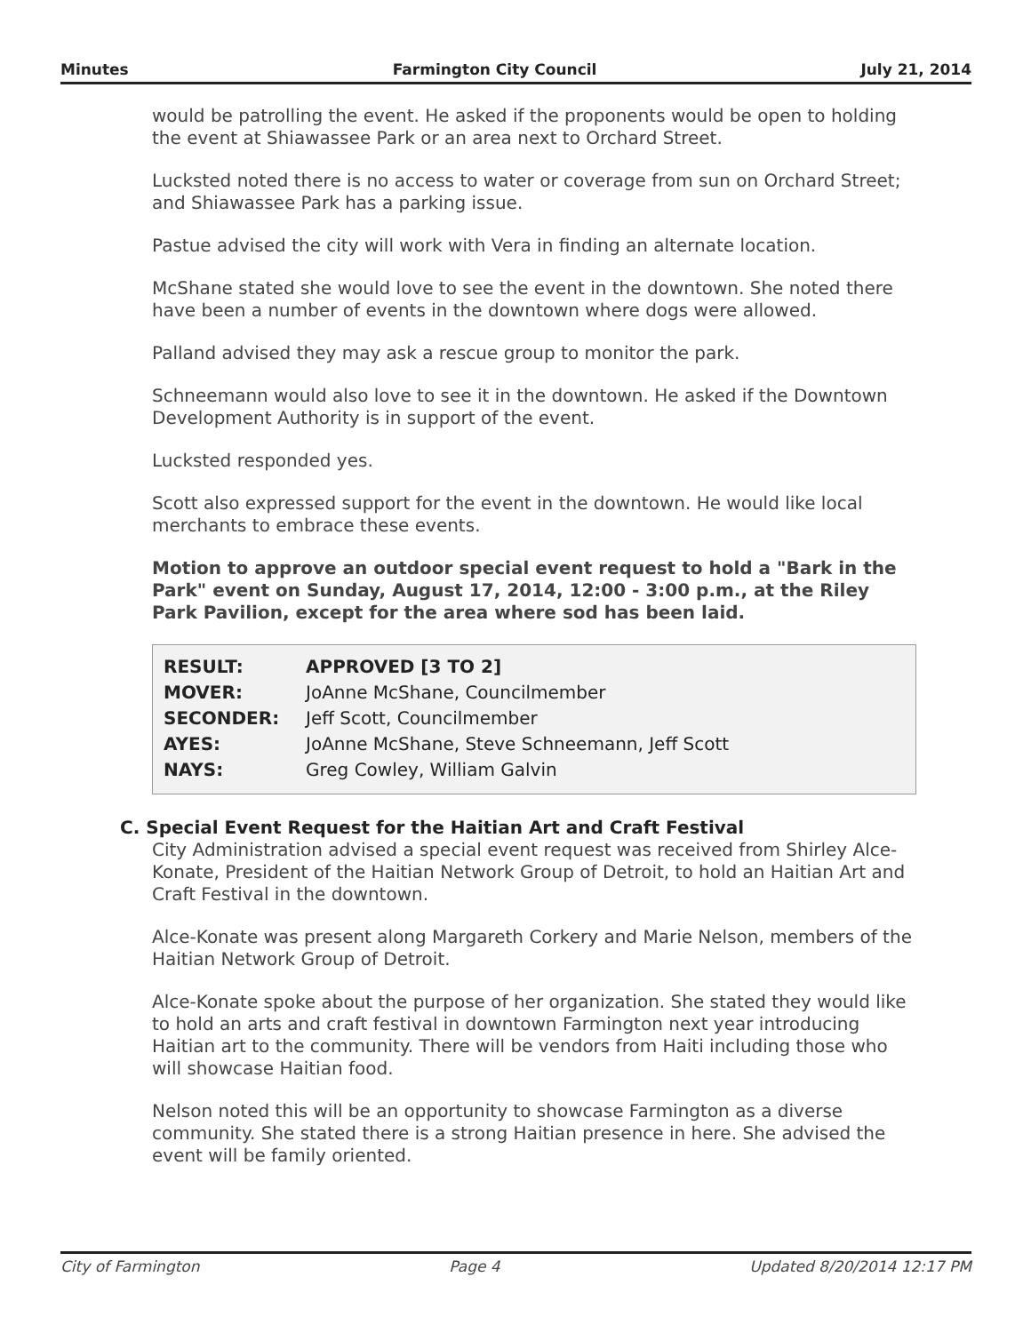Minutes Farmington City Council July 21, 2014
would be patrolling the event. He asked if the proponents would be open to holding the event at Shiawassee Park or an area next to Orchard Street.
Lucksted noted there is no access to water or coverage from sun on Orchard Street; and Shiawassee Park has a parking issue.
Pastue advised the city will work with Vera in finding an alternate location.
McShane stated she would love to see the event in the downtown. She noted there have been a number of events in the downtown where dogs were allowed.
Palland advised they may ask a rescue group to monitor the park.
Schneemann would also love to see it in the downtown. He asked if the Downtown Development Authority is in support of the event.
Lucksted responded yes.
Scott also expressed support for the event in the downtown. He would like local merchants to embrace these events.
Motion to approve an outdoor special event request to hold a "Bark in the Park" event on Sunday, August 17, 2014, 12:00 - 3:00 p.m., at the Riley Park Pavilion, except for the area where sod has been laid.
| RESULT: | APPROVED [3 TO 2] |
| MOVER: | JoAnne McShane, Councilmember |
| SECONDER: | Jeff Scott, Councilmember |
| AYES: | JoAnne McShane, Steve Schneemann, Jeff Scott |
| NAYS: | Greg Cowley, William Galvin |
C. Special Event Request for the Haitian Art and Craft Festival
City Administration advised a special event request was received from Shirley Alce-Konate, President of the Haitian Network Group of Detroit, to hold an Haitian Art and Craft Festival in the downtown.
Alce-Konate was present along Margareth Corkery and Marie Nelson, members of the Haitian Network Group of Detroit.
Alce-Konate spoke about the purpose of her organization. She stated they would like to hold an arts and craft festival in downtown Farmington next year introducing Haitian art to the community. There will be vendors from Haiti including those who will showcase Haitian food.
Nelson noted this will be an opportunity to showcase Farmington as a diverse community. She stated there is a strong Haitian presence in here. She advised the event will be family oriented.
City of Farmington Page 4 Updated 8/20/2014 12:17 PM